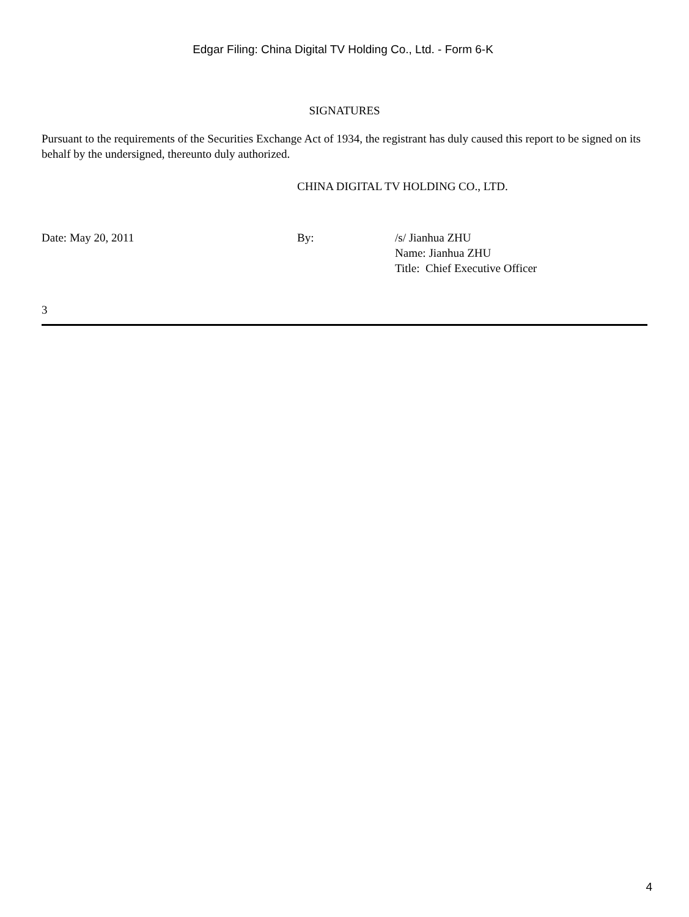Edgar Filing: China Digital TV Holding Co., Ltd. - Form 6-K
SIGNATURES
Pursuant to the requirements of the Securities Exchange Act of 1934, the registrant has duly caused this report to be signed on its behalf by the undersigned, thereunto duly authorized.
CHINA DIGITAL TV HOLDING CO., LTD.
Date: May 20, 2011 By: /s/ Jianhua ZHU
Name: Jianhua ZHU
Title: Chief Executive Officer
3
4